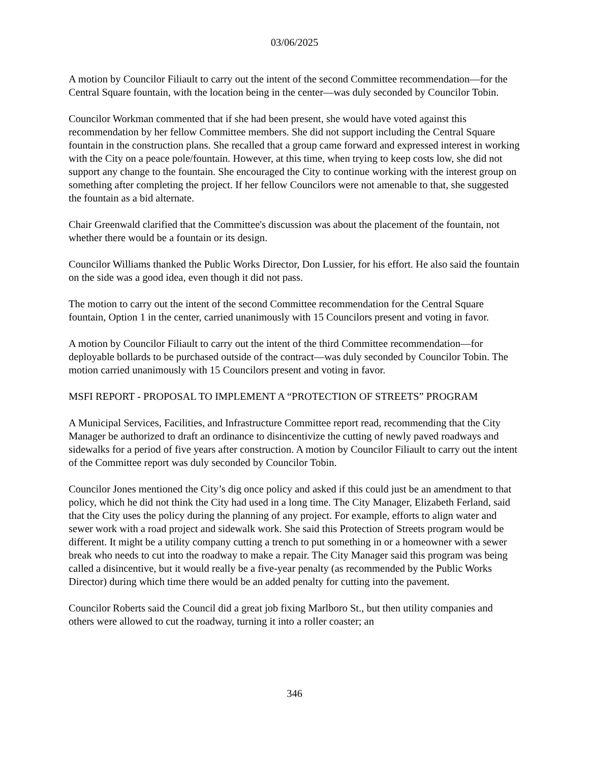03/06/2025
A motion by Councilor Filiault to carry out the intent of the second Committee recommendation—for the Central Square fountain, with the location being in the center—was duly seconded by Councilor Tobin.
Councilor Workman commented that if she had been present, she would have voted against this recommendation by her fellow Committee members. She did not support including the Central Square fountain in the construction plans. She recalled that a group came forward and expressed interest in working with the City on a peace pole/fountain. However, at this time, when trying to keep costs low, she did not support any change to the fountain. She encouraged the City to continue working with the interest group on something after completing the project. If her fellow Councilors were not amenable to that, she suggested the fountain as a bid alternate.
Chair Greenwald clarified that the Committee's discussion was about the placement of the fountain, not whether there would be a fountain or its design.
Councilor Williams thanked the Public Works Director, Don Lussier, for his effort. He also said the fountain on the side was a good idea, even though it did not pass.
The motion to carry out the intent of the second Committee recommendation for the Central Square fountain, Option 1 in the center, carried unanimously with 15 Councilors present and voting in favor.
A motion by Councilor Filiault to carry out the intent of the third Committee recommendation—for deployable bollards to be purchased outside of the contract—was duly seconded by Councilor Tobin. The motion carried unanimously with 15 Councilors present and voting in favor.
MSFI REPORT - PROPOSAL TO IMPLEMENT A “PROTECTION OF STREETS” PROGRAM
A Municipal Services, Facilities, and Infrastructure Committee report read, recommending that the City Manager be authorized to draft an ordinance to disincentivize the cutting of newly paved roadways and sidewalks for a period of five years after construction. A motion by Councilor Filiault to carry out the intent of the Committee report was duly seconded by Councilor Tobin.
Councilor Jones mentioned the City’s dig once policy and asked if this could just be an amendment to that policy, which he did not think the City had used in a long time. The City Manager, Elizabeth Ferland, said that the City uses the policy during the planning of any project. For example, efforts to align water and sewer work with a road project and sidewalk work. She said this Protection of Streets program would be different. It might be a utility company cutting a trench to put something in or a homeowner with a sewer break who needs to cut into the roadway to make a repair. The City Manager said this program was being called a disincentive, but it would really be a five-year penalty (as recommended by the Public Works Director) during which time there would be an added penalty for cutting into the pavement.
Councilor Roberts said the Council did a great job fixing Marlboro St., but then utility companies and others were allowed to cut the roadway, turning it into a roller coaster; an
346